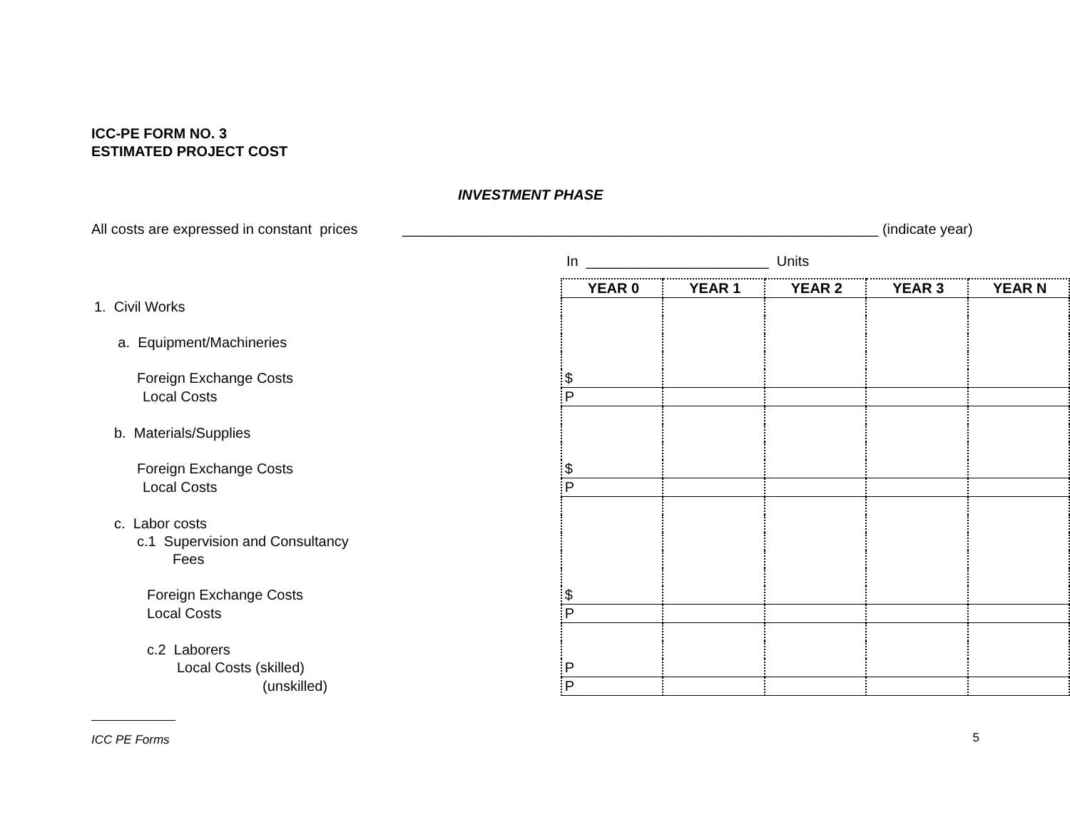ICC-PE FORM NO. 3
ESTIMATED PROJECT COST
INVESTMENT PHASE
All costs are expressed in constant prices ____________________________________________________________ (indicate year)
In _______________________ Units
| | YEAR 0 | YEAR 1 | YEAR 2 | YEAR 3 | YEAR N |
| 1. Civil Works | | | | | |
| a. Equipment/Machineries | | | | | |
| Foreign Exchange Costs | $ | | | | |
| Local Costs | P | | | | |
| b. Materials/Supplies | | | | | |
| Foreign Exchange Costs | $ | | | | |
| Local Costs | P | | | | |
| c. Labor costs | | | | | |
| c.1 Supervision and Consultancy | | | | | |
| Fees | | | | | |
| Foreign Exchange Costs | $ | | | | |
| Local Costs | P | | | | |
| c.2 Laborers | | | | | |
| Local Costs (skilled) | P | | | | |
| (unskilled) | P | | | | |
ICC PE Forms 5